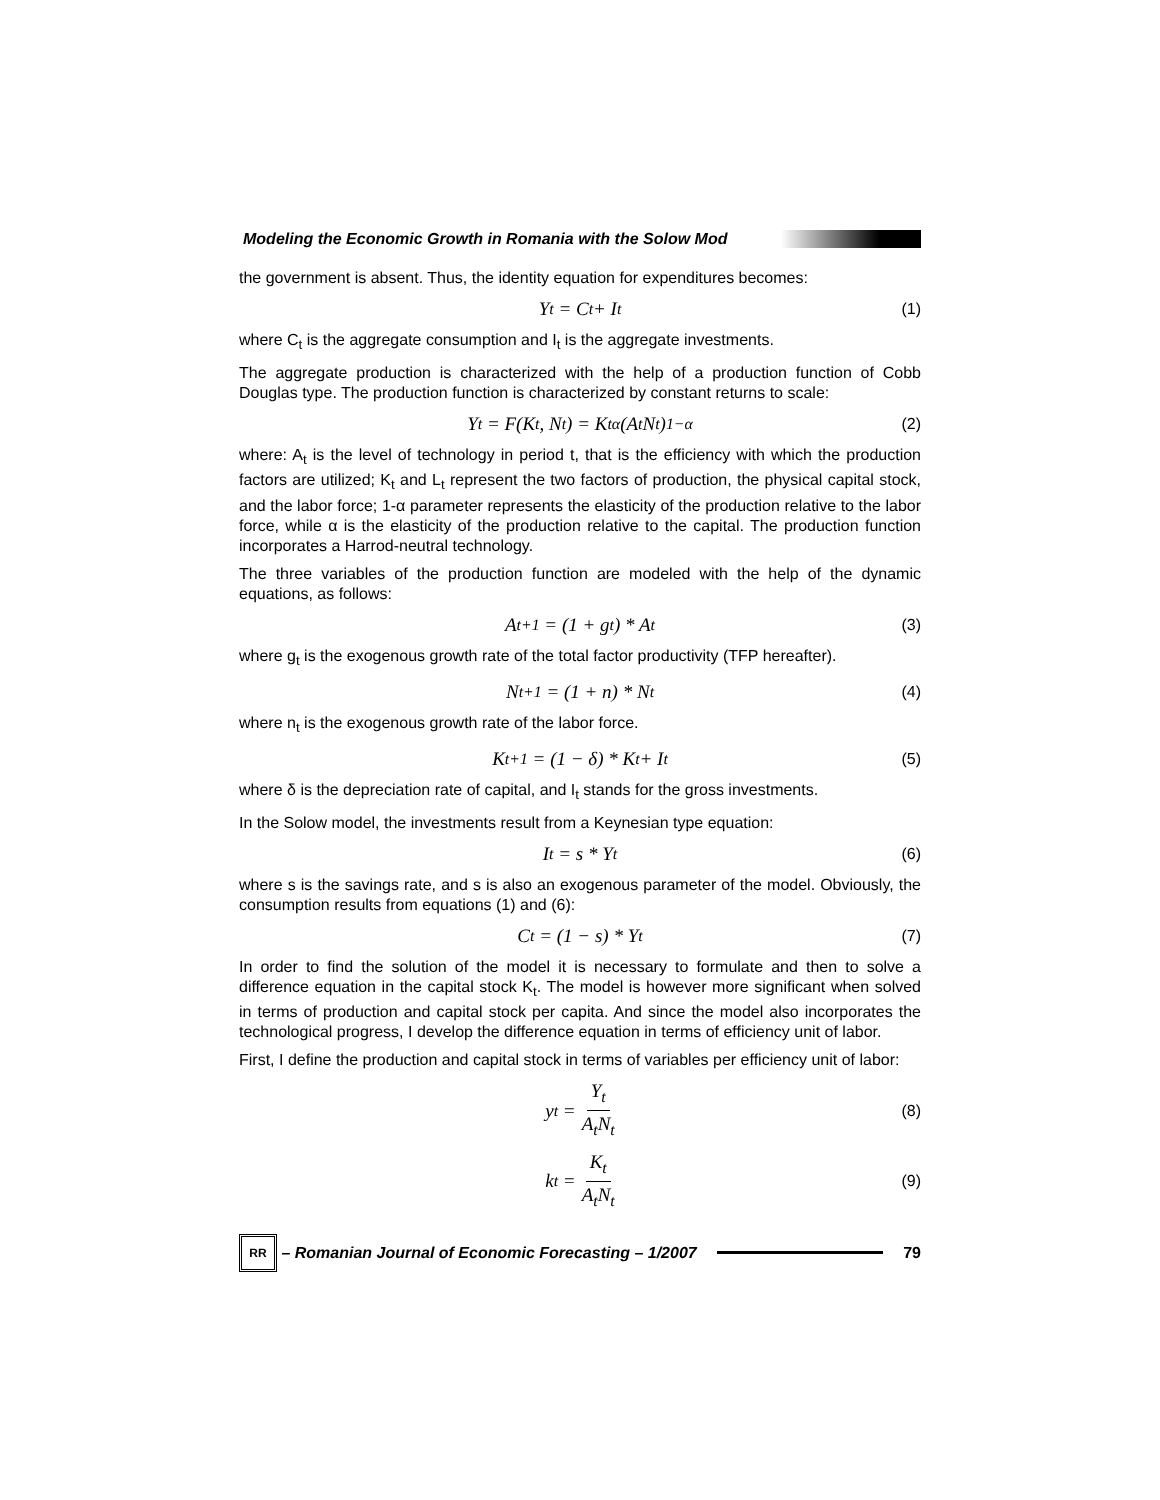Modeling the Economic Growth in Romania with the Solow Mod
the government is absent. Thus, the identity equation for expenditures becomes:
Y<sub>t</sub> = C<sub>t</sub> + I<sub>t</sub> (1)
where C<sub>t</sub> is the aggregate consumption and I<sub>t</sub> is the aggregate investments.
The aggregate production is characterized with the help of a production function of Cobb Douglas type. The production function is characterized by constant returns to scale:
Y<sub>t</sub> = F(K<sub>t</sub>, N<sub>t</sub>) = K<sub>t</sub><sup>α</sup>(A<sub>t</sub>N<sub>t</sub>)<sup>1−α</sup> (2)
where: A<sub>t</sub> is the level of technology in period t, that is the efficiency with which the production factors are utilized; K<sub>t</sub> and L<sub>t</sub> represent the two factors of production, the physical capital stock, and the labor force; 1-α parameter represents the elasticity of the production relative to the labor force, while α is the elasticity of the production relative to the capital. The production function incorporates a Harrod-neutral technology.
The three variables of the production function are modeled with the help of the dynamic equations, as follows:
A<sub>t+1</sub> = (1 + g<sub>t</sub>) * A<sub>t</sub> (3)
where g<sub>t</sub> is the exogenous growth rate of the total factor productivity (TFP hereafter).
N<sub>t+1</sub> = (1 + n) * N<sub>t</sub> (4)
where n<sub>t</sub> is the exogenous growth rate of the labor force.
K<sub>t+1</sub> = (1 − δ) * K<sub>t</sub> + I<sub>t</sub> (5)
where δ is the depreciation rate of capital, and I<sub>t</sub> stands for the gross investments.
In the Solow model, the investments result from a Keynesian type equation:
I<sub>t</sub> = s * Y<sub>t</sub> (6)
where s is the savings rate, and s is also an exogenous parameter of the model. Obviously, the consumption results from equations (1) and (6):
C<sub>t</sub> = (1 − s) * Y<sub>t</sub> (7)
In order to find the solution of the model it is necessary to formulate and then to solve a difference equation in the capital stock K<sub>t</sub>. The model is however more significant when solved in terms of production and capital stock per capita. And since the model also incorporates the technological progress, I develop the difference equation in terms of efficiency unit of labor.
First, I define the production and capital stock in terms of variables per efficiency unit of labor:
y<sub>t</sub> = Y<sub>t</sub> A<sub>t</sub>N<sub>t</sub> (8)
k<sub>t</sub> = K<sub>t</sub> A<sub>t</sub>N<sub>t</sub> (9)
RR
– Romanian Journal of Economic Forecasting – 1/2007
79